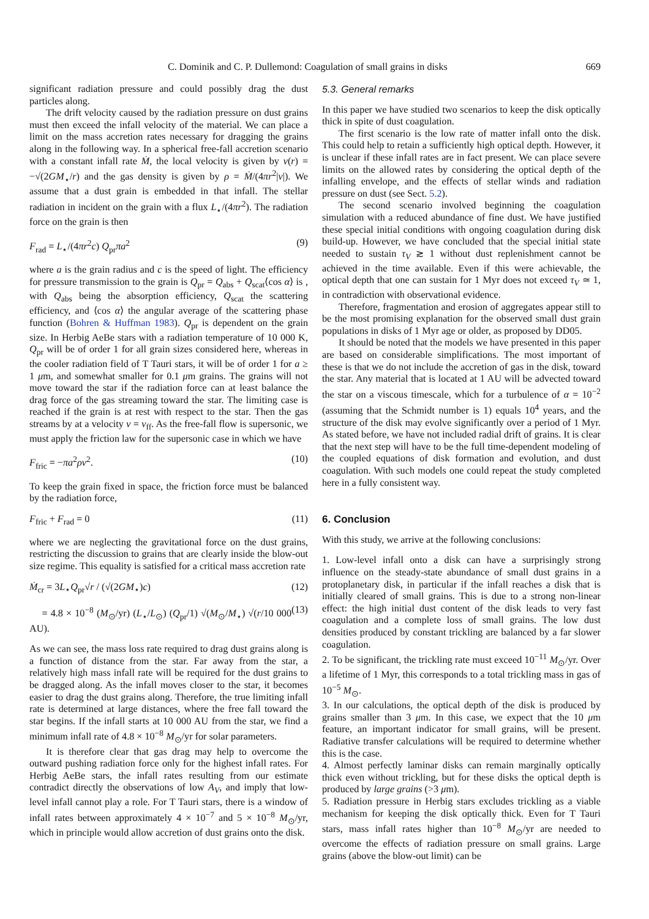C. Dominik and C. P. Dullemond: Coagulation of small grains in disks 669
significant radiation pressure and could possibly drag the dust particles along.
The drift velocity caused by the radiation pressure on dust grains must then exceed the infall velocity of the material. We can place a limit on the mass accretion rates necessary for dragging the grains along in the following way. In a spherical free-fall accretion scenario with a constant infall rate Ṁ, the local velocity is given by v(r) = −√(2GM<sub>⋆</sub>/r) and the gas density is given by ρ = Ṁ/(4πr<sup>2</sup>|v|). We assume that a dust grain is embedded in that infall. The stellar radiation in incident on the grain with a flux L<sub>⋆</sub>/(4πr<sup>2</sup>). The radiation force on the grain is then
F<sub>rad</sub> = L<sub>⋆</sub>/(4πr<sup>2</sup>c) Q<sub>pr</sub>πa<sup>2</sup> (9)
where a is the grain radius and c is the speed of light. The efficiency for pressure transmission to the grain is Q<sub>pr</sub> = Q<sub>abs</sub> + Q<sub>scat</sub>⟨cos α⟩ is , with Q<sub>abs</sub> being the absorption efficiency, Q<sub>scat</sub> the scattering efficiency, and ⟨cos α⟩ the angular average of the scattering phase function (Bohren & Huffman 1983). Q<sub>pr</sub> is dependent on the grain size. In Herbig AeBe stars with a radiation temperature of 10 000 K, Q<sub>pr</sub> will be of order 1 for all grain sizes considered here, whereas in the cooler radiation field of T Tauri stars, it will be of order 1 for a ≥ 1 μm, and somewhat smaller for 0.1 μm grains. The grains will not move toward the star if the radiation force can at least balance the drag force of the gas streaming toward the star. The limiting case is reached if the grain is at rest with respect to the star. Then the gas streams by at a velocity v = v<sub>ff</sub>. As the free-fall flow is supersonic, we must apply the friction law for the supersonic case in which we have
F<sub>fric</sub> = −πa<sup>2</sup>ρv<sup>2</sup>. (10)
To keep the grain fixed in space, the friction force must be balanced by the radiation force,
F<sub>fric</sub> + F<sub>rad</sub> = 0 (11)
where we are neglecting the gravitational force on the dust grains, restricting the discussion to grains that are clearly inside the blow-out size regime. This equality is satisfied for a critical mass accretion rate
Ṁ<sub>cr</sub> = 3L<sub>⋆</sub>Q<sub>pr</sub>√r / (√(2GM<sub>⋆</sub>)c) (12)
= 4.8 × 10<sup>−8</sup> (M<sub>⊙</sub>/yr) (L<sub>⋆</sub>/L<sub>⊙</sub>) (Q<sub>pr</sub>/1) √(M<sub>⊙</sub>/M<sub>⋆</sub>) √(r/10 000 AU). (13)
As we can see, the mass loss rate required to drag dust grains along is a function of distance from the star. Far away from the star, a relatively high mass infall rate will be required for the dust grains to be dragged along. As the infall moves closer to the star, it becomes easier to drag the dust grains along. Therefore, the true limiting infall rate is determined at large distances, where the free fall toward the star begins. If the infall starts at 10 000 AU from the star, we find a minimum infall rate of 4.8 × 10<sup>−8</sup> M<sub>⊙</sub>/yr for solar parameters.
It is therefore clear that gas drag may help to overcome the outward pushing radiation force only for the highest infall rates. For Herbig AeBe stars, the infall rates resulting from our estimate contradict directly the observations of low A<sub>V</sub>, and imply that low-level infall cannot play a role. For T Tauri stars, there is a window of infall rates between approximately 4 × 10<sup>−7</sup> and 5 × 10<sup>−8</sup> M<sub>⊙</sub>/yr, which in principle would allow accretion of dust grains onto the disk.
5.3. General remarks
In this paper we have studied two scenarios to keep the disk optically thick in spite of dust coagulation.
The first scenario is the low rate of matter infall onto the disk. This could help to retain a sufficiently high optical depth. However, it is unclear if these infall rates are in fact present. We can place severe limits on the allowed rates by considering the optical depth of the infalling envelope, and the effects of stellar winds and radiation pressure on dust (see Sect. 5.2).
The second scenario involved beginning the coagulation simulation with a reduced abundance of fine dust. We have justified these special initial conditions with ongoing coagulation during disk build-up. However, we have concluded that the special initial state needed to sustain τ<sub>V</sub> ≳ 1 without dust replenishment cannot be achieved in the time available. Even if this were achievable, the optical depth that one can sustain for 1 Myr does not exceed τ<sub>V</sub> ≃ 1, in contradiction with observational evidence.
Therefore, fragmentation and erosion of aggregates appear still to be the most promising explanation for the observed small dust grain populations in disks of 1 Myr age or older, as proposed by DD05.
It should be noted that the models we have presented in this paper are based on considerable simplifications. The most important of these is that we do not include the accretion of gas in the disk, toward the star. Any material that is located at 1 AU will be advected toward the star on a viscous timescale, which for a turbulence of α = 10<sup>−2</sup> (assuming that the Schmidt number is 1) equals 10<sup>4</sup> years, and the structure of the disk may evolve significantly over a period of 1 Myr. As stated before, we have not included radial drift of grains. It is clear that the next step will have to be the full time-dependent modeling of the coupled equations of disk formation and evolution, and dust coagulation. With such models one could repeat the study completed here in a fully consistent way.
6. Conclusion
With this study, we arrive at the following conclusions:
1. Low-level infall onto a disk can have a surprisingly strong influence on the steady-state abundance of small dust grains in a protoplanetary disk, in particular if the infall reaches a disk that is initially cleared of small grains. This is due to a strong non-linear effect: the high initial dust content of the disk leads to very fast coagulation and a complete loss of small grains. The low dust densities produced by constant trickling are balanced by a far slower coagulation.
2. To be significant, the trickling rate must exceed 10<sup>−11</sup> M<sub>⊙</sub>/yr. Over a lifetime of 1 Myr, this corresponds to a total trickling mass in gas of 10<sup>−5</sup> M<sub>⊙</sub>.
3. In our calculations, the optical depth of the disk is produced by grains smaller than 3 μm. In this case, we expect that the 10 μm feature, an important indicator for small grains, will be present. Radiative transfer calculations will be required to determine whether this is the case.
4. Almost perfectly laminar disks can remain marginally optically thick even without trickling, but for these disks the optical depth is produced by large grains (>3 μm).
5. Radiation pressure in Herbig stars excludes trickling as a viable mechanism for keeping the disk optically thick. Even for T Tauri stars, mass infall rates higher than 10<sup>−8</sup> M<sub>⊙</sub>/yr are needed to overcome the effects of radiation pressure on small grains. Large grains (above the blow-out limit) can be